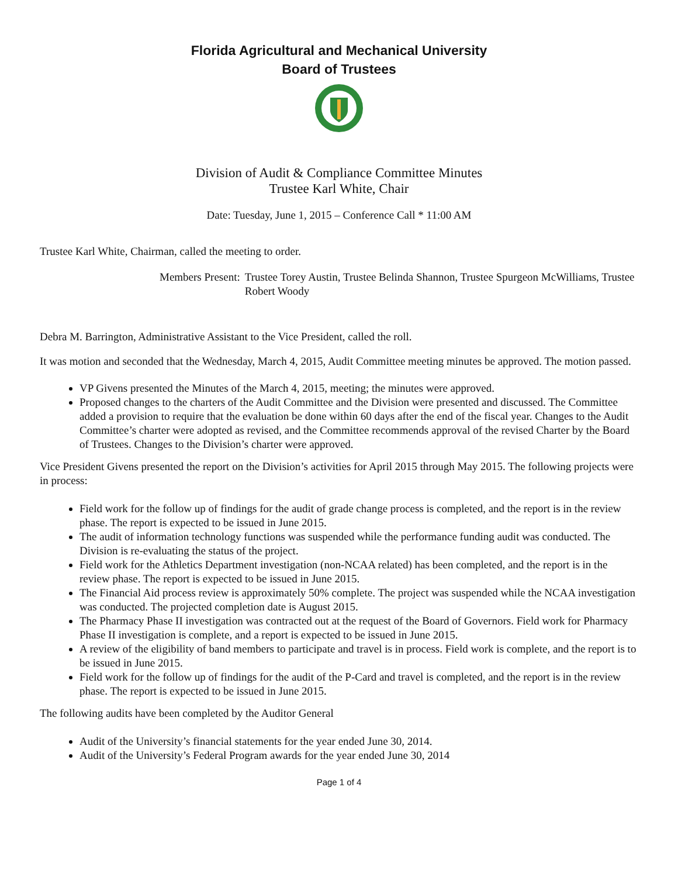Florida Agricultural and Mechanical University
Board of Trustees
Division of Audit & Compliance Committee Minutes
Trustee Karl White, Chair
Date: Tuesday, June 1, 2015 – Conference Call * 11:00 AM
Trustee Karl White, Chairman, called the meeting to order.
Members Present: Trustee Torey Austin, Trustee Belinda Shannon, Trustee Spurgeon McWilliams, Trustee Robert Woody
Debra M. Barrington, Administrative Assistant to the Vice President, called the roll.
It was motion and seconded that the Wednesday, March 4, 2015, Audit Committee meeting minutes be approved. The motion passed.
VP Givens presented the Minutes of the March 4, 2015, meeting; the minutes were approved.
Proposed changes to the charters of the Audit Committee and the Division were presented and discussed. The Committee added a provision to require that the evaluation be done within 60 days after the end of the fiscal year. Changes to the Audit Committee’s charter were adopted as revised, and the Committee recommends approval of the revised Charter by the Board of Trustees. Changes to the Division’s charter were approved.
Vice President Givens presented the report on the Division’s activities for April 2015 through May 2015. The following projects were in process:
Field work for the follow up of findings for the audit of grade change process is completed, and the report is in the review phase. The report is expected to be issued in June 2015.
The audit of information technology functions was suspended while the performance funding audit was conducted. The Division is re-evaluating the status of the project.
Field work for the Athletics Department investigation (non-NCAA related) has been completed, and the report is in the review phase. The report is expected to be issued in June 2015.
The Financial Aid process review is approximately 50% complete. The project was suspended while the NCAA investigation was conducted. The projected completion date is August 2015.
The Pharmacy Phase II investigation was contracted out at the request of the Board of Governors. Field work for Pharmacy Phase II investigation is complete, and a report is expected to be issued in June 2015.
A review of the eligibility of band members to participate and travel is in process. Field work is complete, and the report is to be issued in June 2015.
Field work for the follow up of findings for the audit of the P-Card and travel is completed, and the report is in the review phase. The report is expected to be issued in June 2015.
The following audits have been completed by the Auditor General
Audit of the University’s financial statements for the year ended June 30, 2014.
Audit of the University’s Federal Program awards for the year ended June 30, 2014
Page 1 of 4